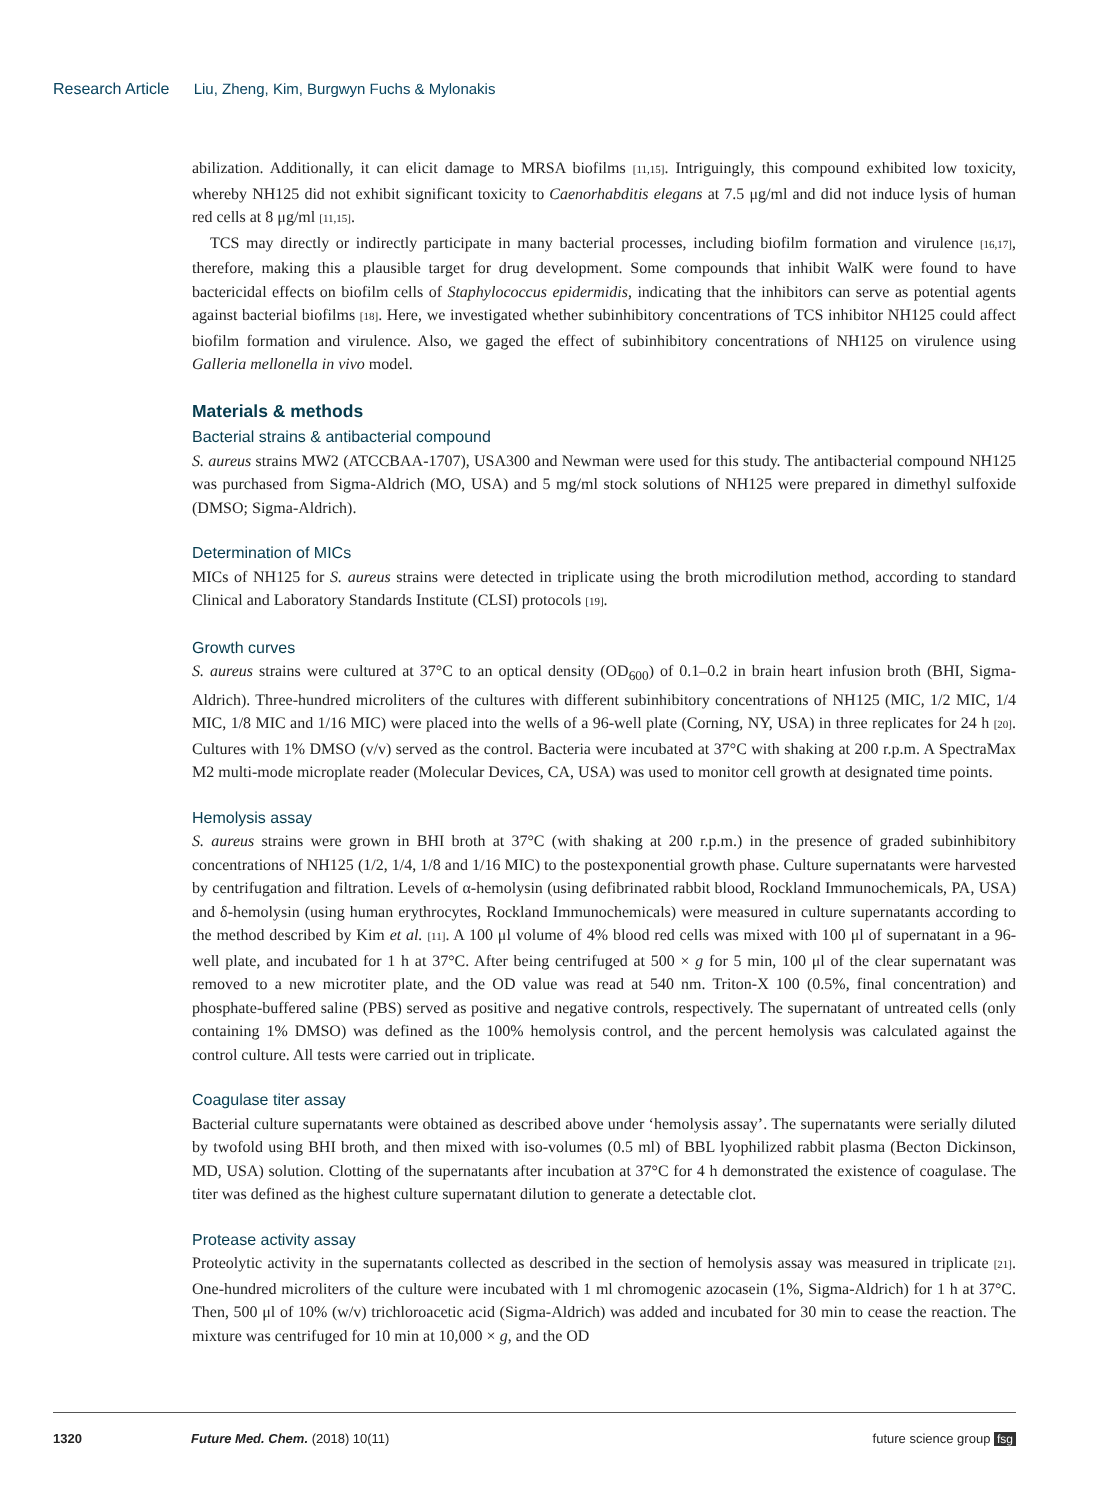Research Article Liu, Zheng, Kim, Burgwyn Fuchs & Mylonakis
abilization. Additionally, it can elicit damage to MRSA biofilms [11,15]. Intriguingly, this compound exhibited low toxicity, whereby NH125 did not exhibit significant toxicity to Caenorhabditis elegans at 7.5 μg/ml and did not induce lysis of human red cells at 8 μg/ml [11,15].
TCS may directly or indirectly participate in many bacterial processes, including biofilm formation and virulence [16,17], therefore, making this a plausible target for drug development. Some compounds that inhibit WalK were found to have bactericidal effects on biofilm cells of Staphylococcus epidermidis, indicating that the inhibitors can serve as potential agents against bacterial biofilms [18]. Here, we investigated whether subinhibitory concentrations of TCS inhibitor NH125 could affect biofilm formation and virulence. Also, we gaged the effect of subinhibitory concentrations of NH125 on virulence using Galleria mellonella in vivo model.
Materials & methods
Bacterial strains & antibacterial compound
S. aureus strains MW2 (ATCCBAA-1707), USA300 and Newman were used for this study. The antibacterial compound NH125 was purchased from Sigma-Aldrich (MO, USA) and 5 mg/ml stock solutions of NH125 were prepared in dimethyl sulfoxide (DMSO; Sigma-Aldrich).
Determination of MICs
MICs of NH125 for S. aureus strains were detected in triplicate using the broth microdilution method, according to standard Clinical and Laboratory Standards Institute (CLSI) protocols [19].
Growth curves
S. aureus strains were cultured at 37°C to an optical density (OD<sub>600</sub>) of 0.1–0.2 in brain heart infusion broth (BHI, Sigma-Aldrich). Three-hundred microliters of the cultures with different subinhibitory concentrations of NH125 (MIC, 1/2 MIC, 1/4 MIC, 1/8 MIC and 1/16 MIC) were placed into the wells of a 96-well plate (Corning, NY, USA) in three replicates for 24 h [20]. Cultures with 1% DMSO (v/v) served as the control. Bacteria were incubated at 37°C with shaking at 200 r.p.m. A SpectraMax M2 multi-mode microplate reader (Molecular Devices, CA, USA) was used to monitor cell growth at designated time points.
Hemolysis assay
S. aureus strains were grown in BHI broth at 37°C (with shaking at 200 r.p.m.) in the presence of graded subinhibitory concentrations of NH125 (1/2, 1/4, 1/8 and 1/16 MIC) to the postexponential growth phase. Culture supernatants were harvested by centrifugation and filtration. Levels of α-hemolysin (using defibrinated rabbit blood, Rockland Immunochemicals, PA, USA) and δ-hemolysin (using human erythrocytes, Rockland Immunochemicals) were measured in culture supernatants according to the method described by Kim et al. [11]. A 100 μl volume of 4% blood red cells was mixed with 100 μl of supernatant in a 96-well plate, and incubated for 1 h at 37°C. After being centrifuged at 500 × g for 5 min, 100 μl of the clear supernatant was removed to a new microtiter plate, and the OD value was read at 540 nm. Triton-X 100 (0.5%, final concentration) and phosphate-buffered saline (PBS) served as positive and negative controls, respectively. The supernatant of untreated cells (only containing 1% DMSO) was defined as the 100% hemolysis control, and the percent hemolysis was calculated against the control culture. All tests were carried out in triplicate.
Coagulase titer assay
Bacterial culture supernatants were obtained as described above under ‘hemolysis assay’. The supernatants were serially diluted by twofold using BHI broth, and then mixed with iso-volumes (0.5 ml) of BBL lyophilized rabbit plasma (Becton Dickinson, MD, USA) solution. Clotting of the supernatants after incubation at 37°C for 4 h demonstrated the existence of coagulase. The titer was defined as the highest culture supernatant dilution to generate a detectable clot.
Protease activity assay
Proteolytic activity in the supernatants collected as described in the section of hemolysis assay was measured in triplicate [21]. One-hundred microliters of the culture were incubated with 1 ml chromogenic azocasein (1%, Sigma-Aldrich) for 1 h at 37°C. Then, 500 μl of 10% (w/v) trichloroacetic acid (Sigma-Aldrich) was added and incubated for 30 min to cease the reaction. The mixture was centrifuged for 10 min at 10,000 × g, and the OD
1320 Future Med. Chem. (2018) 10(11) future science group fsg